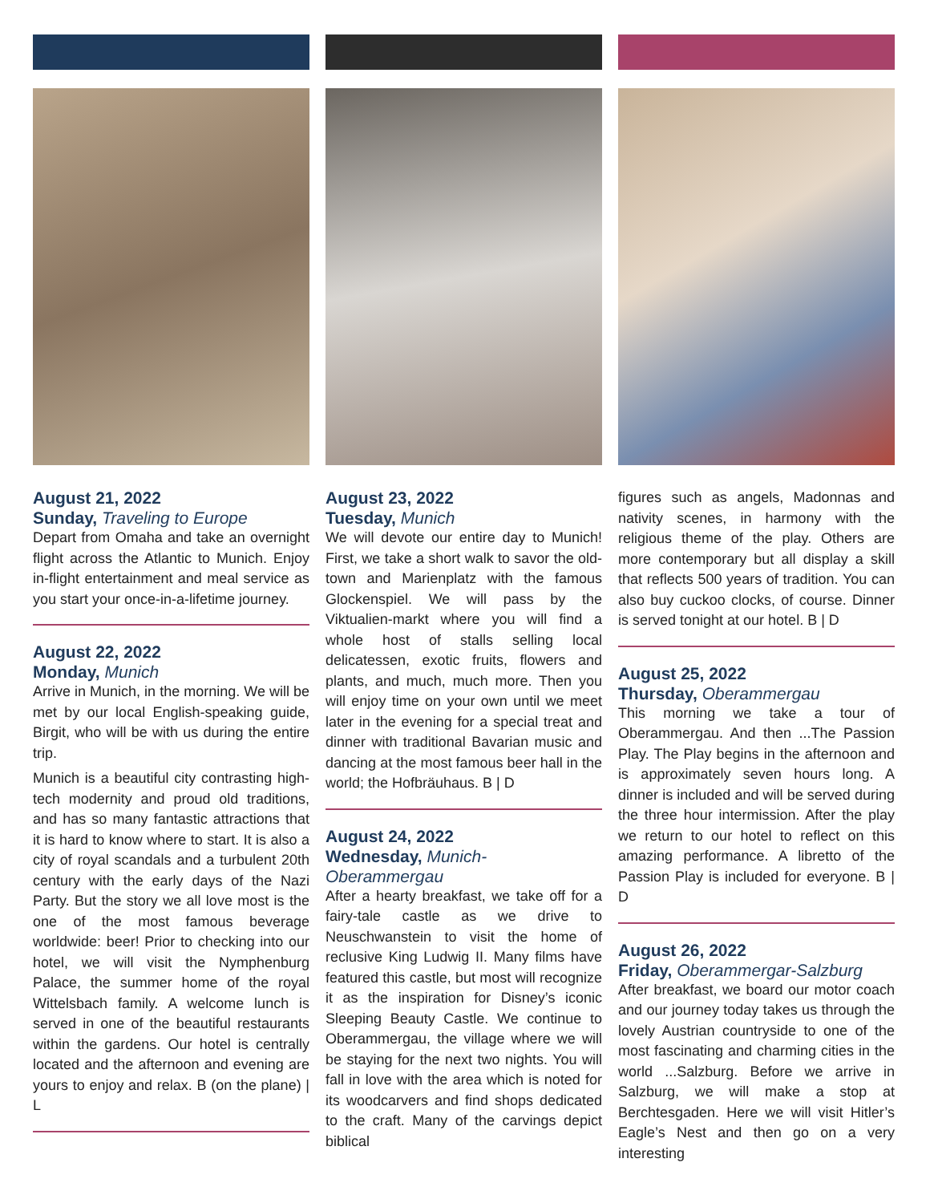August 21, 2022
Sunday, Traveling to Europe
Depart from Omaha and take an overnight flight across the Atlantic to Munich. Enjoy in-flight entertainment and meal service as you start your once-in-a-lifetime journey.
August 22, 2022
Monday, Munich
Arrive in Munich, in the morning. We will be met by our local English-speaking guide, Birgit, who will be with us during the entire trip.
Munich is a beautiful city contrasting high-tech modernity and proud old traditions, and has so many fantastic attractions that it is hard to know where to start. It is also a city of royal scandals and a turbulent 20th century with the early days of the Nazi Party. But the story we all love most is the one of the most famous beverage worldwide: beer! Prior to checking into our hotel, we will visit the Nymphenburg Palace, the summer home of the royal Wittelsbach family. A welcome lunch is served in one of the beautiful restaurants within the gardens. Our hotel is centrally located and the afternoon and evening are yours to enjoy and relax. B (on the plane) | L
August 23, 2022
Tuesday, Munich
We will devote our entire day to Munich! First, we take a short walk to savor the old-town and Marienplatz with the famous Glockenspiel. We will pass by the Viktualien-markt where you will find a whole host of stalls selling local delicatessen, exotic fruits, flowers and plants, and much, much more. Then you will enjoy time on your own until we meet later in the evening for a special treat and dinner with traditional Bavarian music and dancing at the most famous beer hall in the world; the Hofbräuhaus. B | D
August 24, 2022
Wednesday, Munich-Oberammergau
After a hearty breakfast, we take off for a fairy-tale castle as we drive to Neuschwanstein to visit the home of reclusive King Ludwig II. Many films have featured this castle, but most will recognize it as the inspiration for Disney’s iconic Sleeping Beauty Castle. We continue to Oberammergau, the village where we will be staying for the next two nights. You will fall in love with the area which is noted for its woodcarvers and find shops dedicated to the craft. Many of the carvings depict biblical
figures such as angels, Madonnas and nativity scenes, in harmony with the religious theme of the play. Others are more contemporary but all display a skill that reflects 500 years of tradition. You can also buy cuckoo clocks, of course. Dinner is served tonight at our hotel. B | D
August 25, 2022
Thursday, Oberammergau
This morning we take a tour of Oberammergau. And then ...The Passion Play. The Play begins in the afternoon and is approximately seven hours long. A dinner is included and will be served during the three hour intermission. After the play we return to our hotel to reflect on this amazing performance. A libretto of the Passion Play is included for everyone. B | D
August 26, 2022
Friday, Oberammergar-Salzburg
After breakfast, we board our motor coach and our journey today takes us through the lovely Austrian countryside to one of the most fascinating and charming cities in the world ...Salzburg. Before we arrive in Salzburg, we will make a stop at Berchtesgaden. Here we will visit Hitler’s Eagle’s Nest and then go on a very interesting